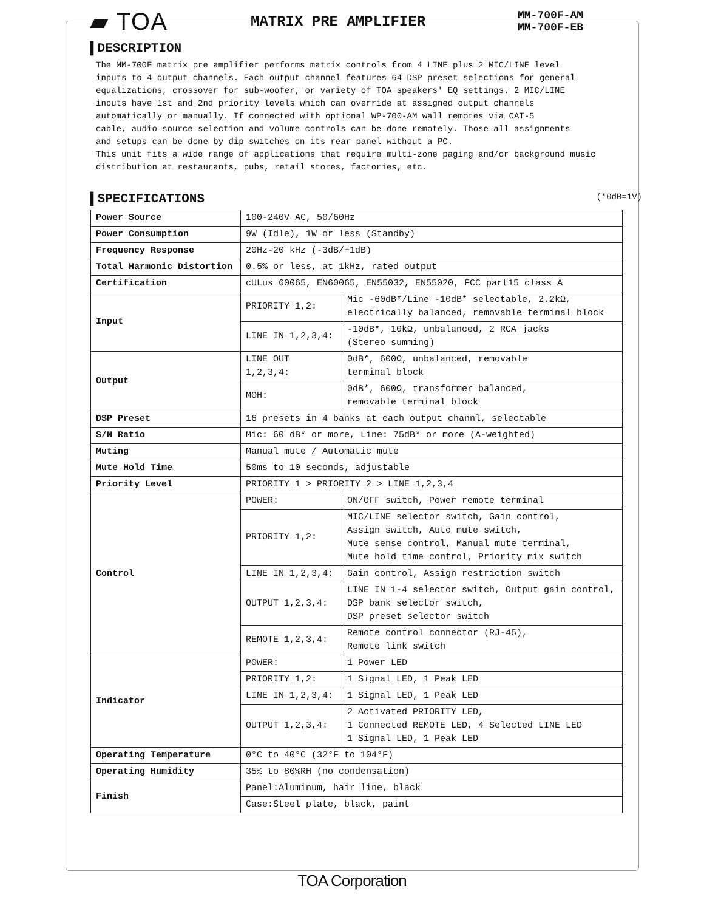▰ TOA
MATRIX PRE AMPLIFIER
MM-700F-AM
MM-700F-EB
▌DESCRIPTION
The MM-700F matrix pre amplifier performs matrix controls from 4 LINE plus 2 MIC/LINE level inputs to 4 output channels. Each output channel features 64 DSP preset selections for general equalizations, crossover for sub-woofer, or variety of TOA speakers' EQ settings. 2 MIC/LINE inputs have 1st and 2nd priority levels which can override at assigned output channels automatically or manually. If connected with optional WP-700-AM wall remotes via CAT-5 cable, audio source selection and volume controls can be done remotely. Those all assignments and setups can be done by dip switches on its rear panel without a PC. This unit fits a wide range of applications that require multi-zone paging and/or background music distribution at restaurants, pubs, retail stores, factories, etc.
▌SPECIFICATIONS (*0dB=1V)
| Power Source | 100-240V AC, 50/60Hz | |
| Power Consumption | 9W (Idle), 1W or less (Standby) | |
| Frequency Response | 20Hz-20 kHz (-3dB/+1dB) | |
| Total Harmonic Distortion | 0.5% or less, at 1kHz, rated output | |
| Certification | cULus 60065, EN60065, EN55032, EN55020, FCC part15 class A | |
| Input | PRIORITY 1,2: | Mic -60dB*/Line -10dB* selectable, 2.2kΩ, electrically balanced, removable terminal block |
| | LINE IN 1,2,3,4: | -10dB*, 10kΩ, unbalanced, 2 RCA jacks (Stereo summing) |
| Output | LINE OUT 1,2,3,4: | 0dB*, 600Ω, unbalanced, removable terminal block |
| | MOH: | 0dB*, 600Ω, transformer balanced, removable terminal block |
| DSP Preset | 16 presets in 4 banks at each output channl, selectable | |
| S/N Ratio | Mic: 60 dB* or more, Line: 75dB* or more (A-weighted) | |
| Muting | Manual mute / Automatic mute | |
| Mute Hold Time | 50ms to 10 seconds, adjustable | |
| Priority Level | PRIORITY 1 > PRIORITY 2 > LINE 1,2,3,4 | |
| Control | POWER: | ON/OFF switch, Power remote terminal |
| | PRIORITY 1,2: | MIC/LINE selector switch, Gain control, Assign switch, Auto mute switch, Mute sense control, Manual mute terminal, Mute hold time control, Priority mix switch |
| | LINE IN 1,2,3,4: | Gain control, Assign restriction switch |
| | OUTPUT 1,2,3,4: | LINE IN 1-4 selector switch, Output gain control, DSP bank selector switch, DSP preset selector switch |
| | REMOTE 1,2,3,4: | Remote control connector (RJ-45), Remote link switch |
| Indicator | POWER: | 1 Power LED |
| | PRIORITY 1,2: | 1 Signal LED, 1 Peak LED |
| | LINE IN 1,2,3,4: | 1 Signal LED, 1 Peak LED |
| | OUTPUT 1,2,3,4: | 2 Activated PRIORITY LED, 1 Connected REMOTE LED, 4 Selected LINE LED 1 Signal LED, 1 Peak LED |
| Operating Temperature | 0°C to 40°C (32°F to 104°F) | |
| Operating Humidity | 35% to 80%RH (no condensation) | |
| Finish | Panel:Aluminum, hair line, black | |
| | Case:Steel plate, black, paint | |
TOA Corporation